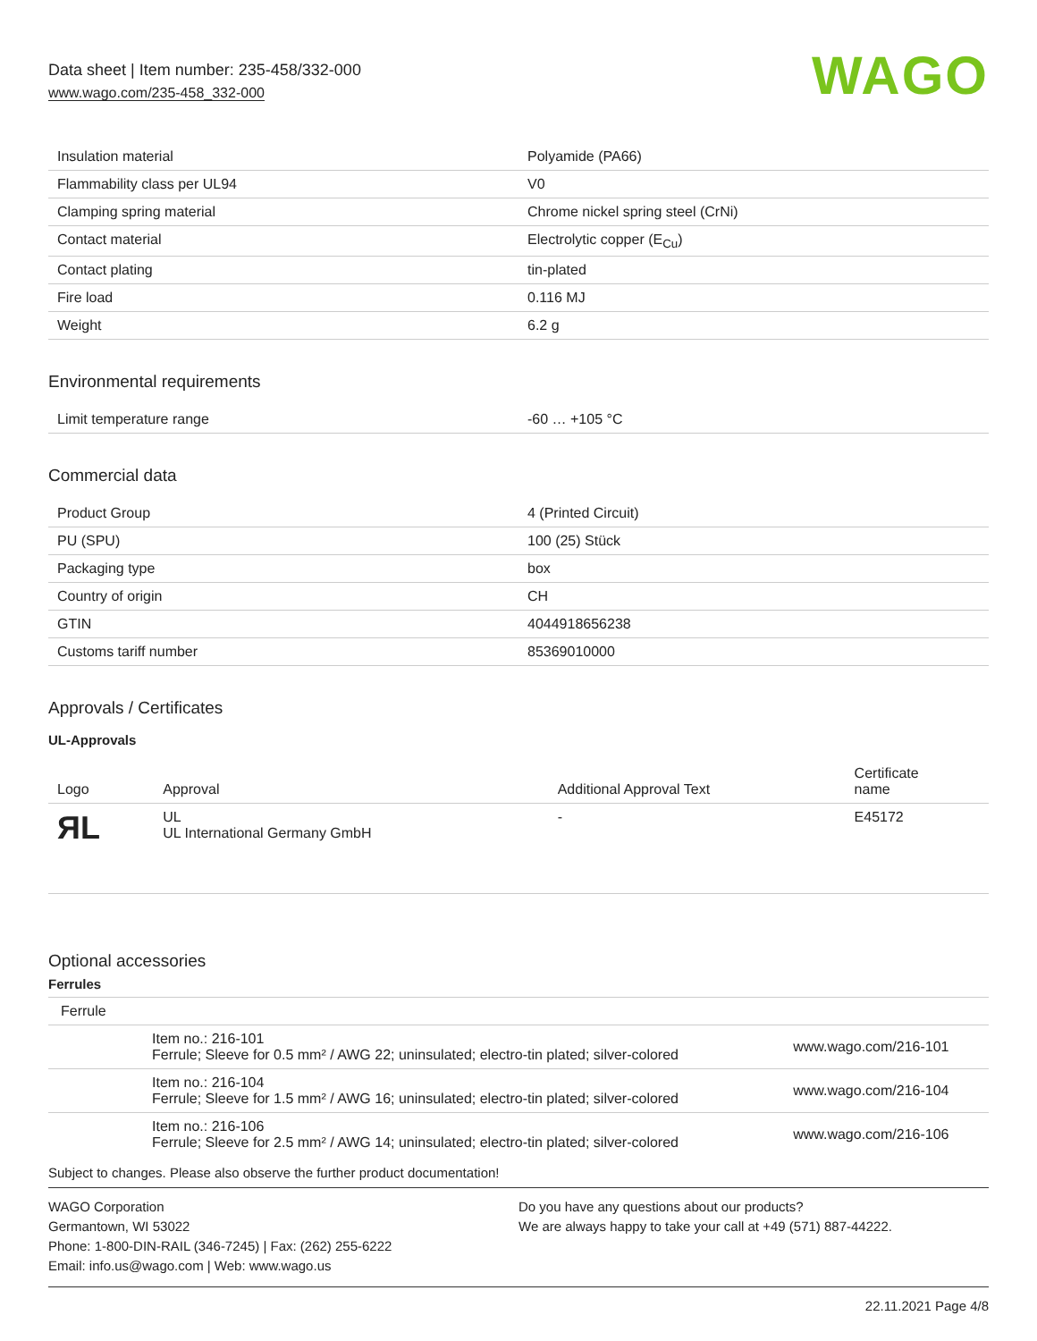Data sheet | Item number: 235-458/332-000
www.wago.com/235-458_332-000
WAGO
| Insulation material | Polyamide (PA66) |
| Flammability class per UL94 | V0 |
| Clamping spring material | Chrome nickel spring steel (CrNi) |
| Contact material | Electrolytic copper (E<sub>Cu</sub>) |
| Contact plating | tin-plated |
| Fire load | 0.116 MJ |
| Weight | 6.2 g |
Environmental requirements
| Limit temperature range | -60 … +105 °C |
Commercial data
| Product Group | 4 (Printed Circuit) |
| PU (SPU) | 100 (25) Stück |
| Packaging type | box |
| Country of origin | CH |
| GTIN | 4044918656238 |
| Customs tariff number | 85369010000 |
Approvals / Certificates
UL-Approvals
| Logo | Approval | Additional Approval Text | Certificate name |
| --- | --- | --- | --- |
| ЯL | UL UL International Germany GmbH | - | E45172 |
Optional accessories
Ferrules
| Ferrule | | |
| | Item no.: 216-101 Ferrule; Sleeve for 0.5 mm² / AWG 22; uninsulated; electro-tin plated; silver-colored | www.wago.com/216-101 |
| | Item no.: 216-104 Ferrule; Sleeve for 1.5 mm² / AWG 16; uninsulated; electro-tin plated; silver-colored | www.wago.com/216-104 |
| | Item no.: 216-106 Ferrule; Sleeve for 2.5 mm² / AWG 14; uninsulated; electro-tin plated; silver-colored | www.wago.com/216-106 |
Subject to changes. Please also observe the further product documentation!
WAGO Corporation
Germantown, WI 53022
Phone: 1-800-DIN-RAIL (346-7245) | Fax: (262) 255-6222
Email: info.us@wago.com | Web: www.wago.us
Do you have any questions about our products?
We are always happy to take your call at +49 (571) 887-44222.
22.11.2021 Page 4/8